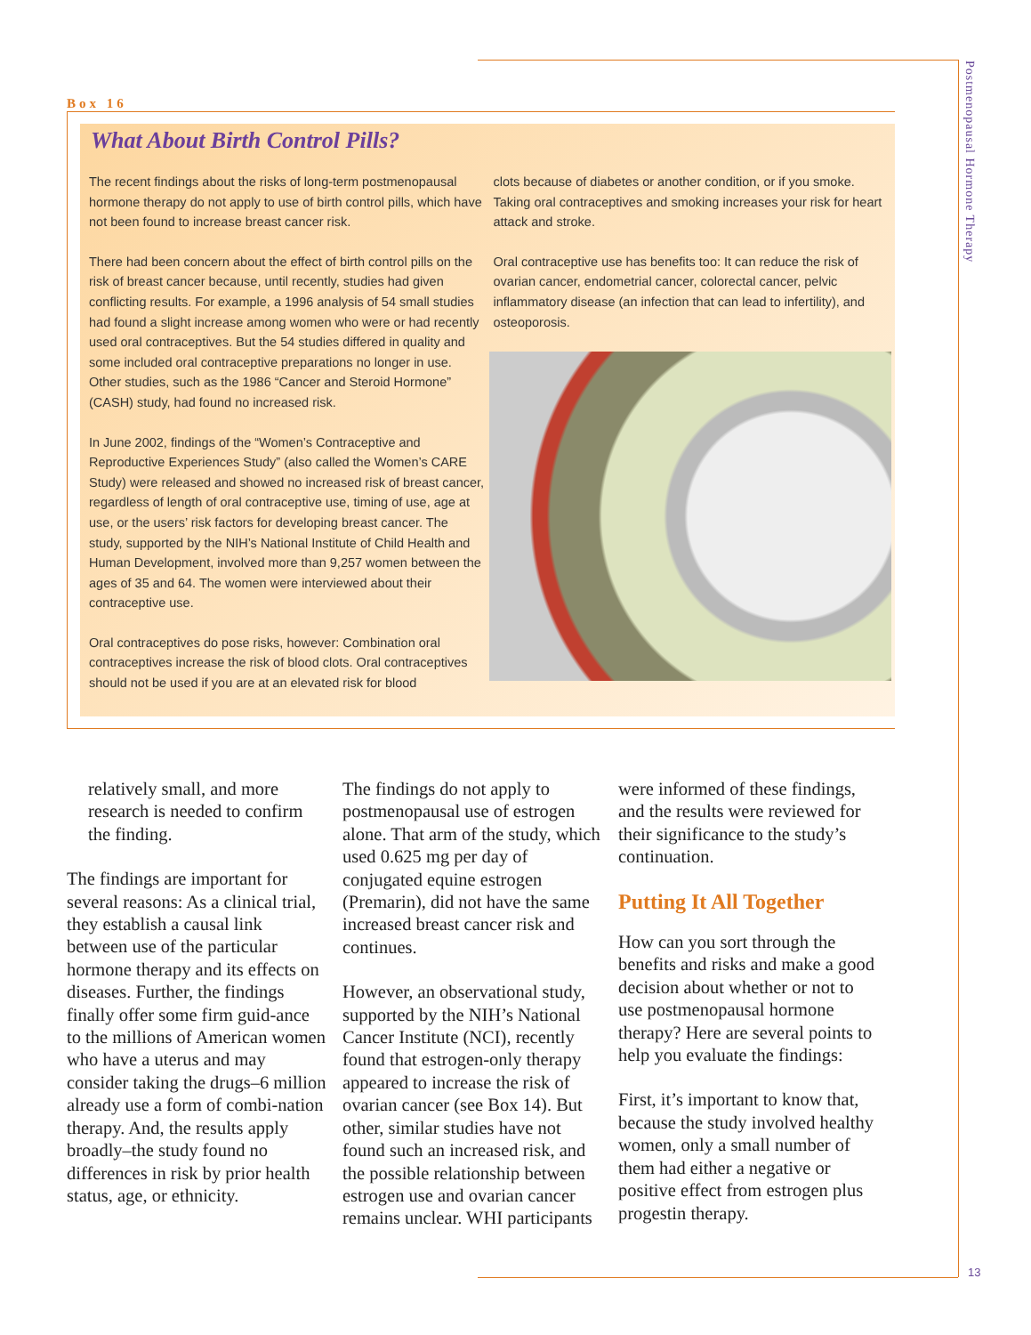Postmenopausal Hormone Therapy
Box 16
What About Birth Control Pills?
The recent findings about the risks of long-term postmenopausal hormone therapy do not apply to use of birth control pills, which have not been found to increase breast cancer risk.
There had been concern about the effect of birth control pills on the risk of breast cancer because, until recently, studies had given conflicting results. For example, a 1996 analysis of 54 small studies had found a slight increase among women who were or had recently used oral contraceptives. But the 54 studies differed in quality and some included oral contraceptive preparations no longer in use. Other studies, such as the 1986 “Cancer and Steroid Hormone” (CASH) study, had found no increased risk.
In June 2002, findings of the “Women’s Contraceptive and Reproductive Experiences Study” (also called the Women’s CARE Study) were released and showed no increased risk of breast cancer, regardless of length of oral contraceptive use, timing of use, age at use, or the users’ risk factors for developing breast cancer. The study, supported by the NIH’s National Institute of Child Health and Human Development, involved more than 9,257 women between the ages of 35 and 64. The women were interviewed about their contraceptive use.
Oral contraceptives do pose risks, however: Combination oral contraceptives increase the risk of blood clots. Oral contraceptives should not be used if you are at an elevated risk for blood
clots because of diabetes or another condition, or if you smoke. Taking oral contraceptives and smoking increases your risk for heart attack and stroke.
Oral contraceptive use has benefits too: It can reduce the risk of ovarian cancer, endometrial cancer, colorectal cancer, pelvic inflammatory disease (an infection that can lead to infertility), and osteoporosis.
relatively small, and more research is needed to confirm the finding.
The findings are important for several reasons: As a clinical trial, they establish a causal link between use of the particular hormone therapy and its effects on diseases. Further, the findings finally offer some firm guid-ance to the millions of American women who have a uterus and may consider taking the drugs–6 million already use a form of combi-nation therapy. And, the results apply broadly–the study found no differences in risk by prior health status, age, or ethnicity.
The findings do not apply to postmenopausal use of estrogen alone. That arm of the study, which used 0.625 mg per day of conjugated equine estrogen (Premarin), did not have the same increased breast cancer risk and continues.
However, an observational study, supported by the NIH’s National Cancer Institute (NCI), recently found that estrogen-only therapy appeared to increase the risk of ovarian cancer (see Box 14). But other, similar studies have not found such an increased risk, and the possible relationship between estrogen use and ovarian cancer remains unclear. WHI participants
were informed of these findings, and the results were reviewed for their significance to the study’s continuation.
Putting It All Together
How can you sort through the benefits and risks and make a good decision about whether or not to use postmenopausal hormone therapy? Here are several points to help you evaluate the findings:
First, it’s important to know that, because the study involved healthy women, only a small number of them had either a negative or positive effect from estrogen plus progestin therapy.
13